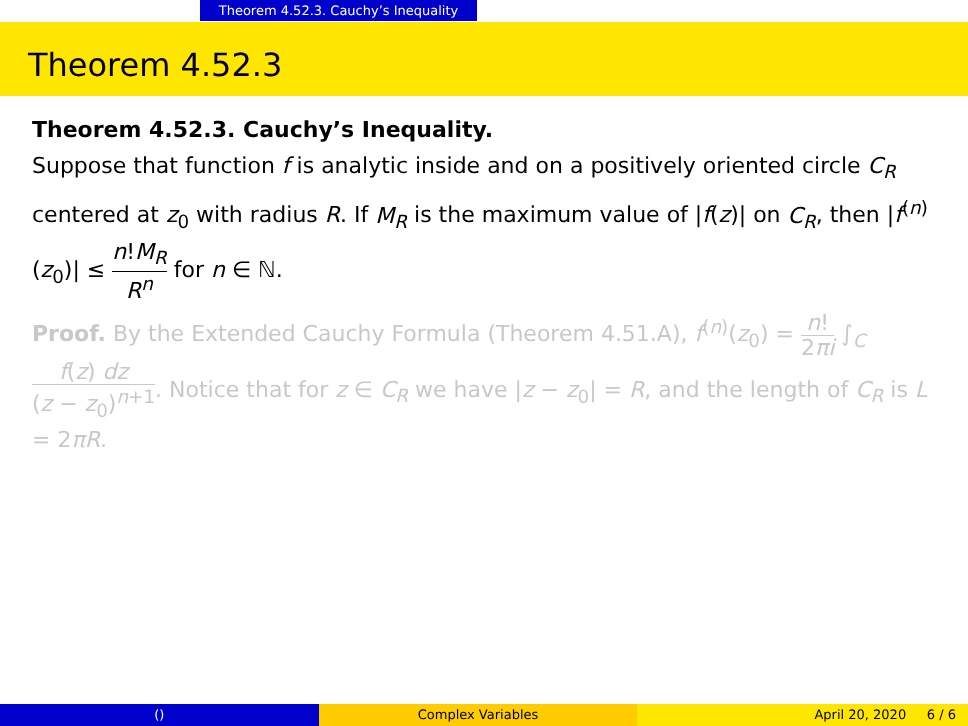Theorem 4.52.3. Cauchy’s Inequality
Theorem 4.52.3
Theorem 4.52.3. Cauchy’s Inequality.
Suppose that function f is analytic inside and on a positively oriented circle C<sub>R</sub> centered at z<sub>0</sub> with radius R. If M<sub>R</sub> is the maximum value of |f(z)| on C<sub>R</sub>, then |f<sup>(n)</sup>(z<sub>0</sub>)| ≤ n!M<sub>R</sub> R<sup>n</sup> for n ∈ ℕ.
Proof. By the Extended Cauchy Formula (Theorem 4.51.A), f<sup>(n)</sup>(z<sub>0</sub>) = n! 2πi ∫<sub>C</sub> f(z) dz (z − z<sub>0</sub>)<sup>n+1</sup>. Notice that for z ∈ C<sub>R</sub> we have |z − z<sub>0</sub>| = R, and the length of C<sub>R</sub> is L = 2πR.
() Complex Variables April 20, 2020 6 / 6